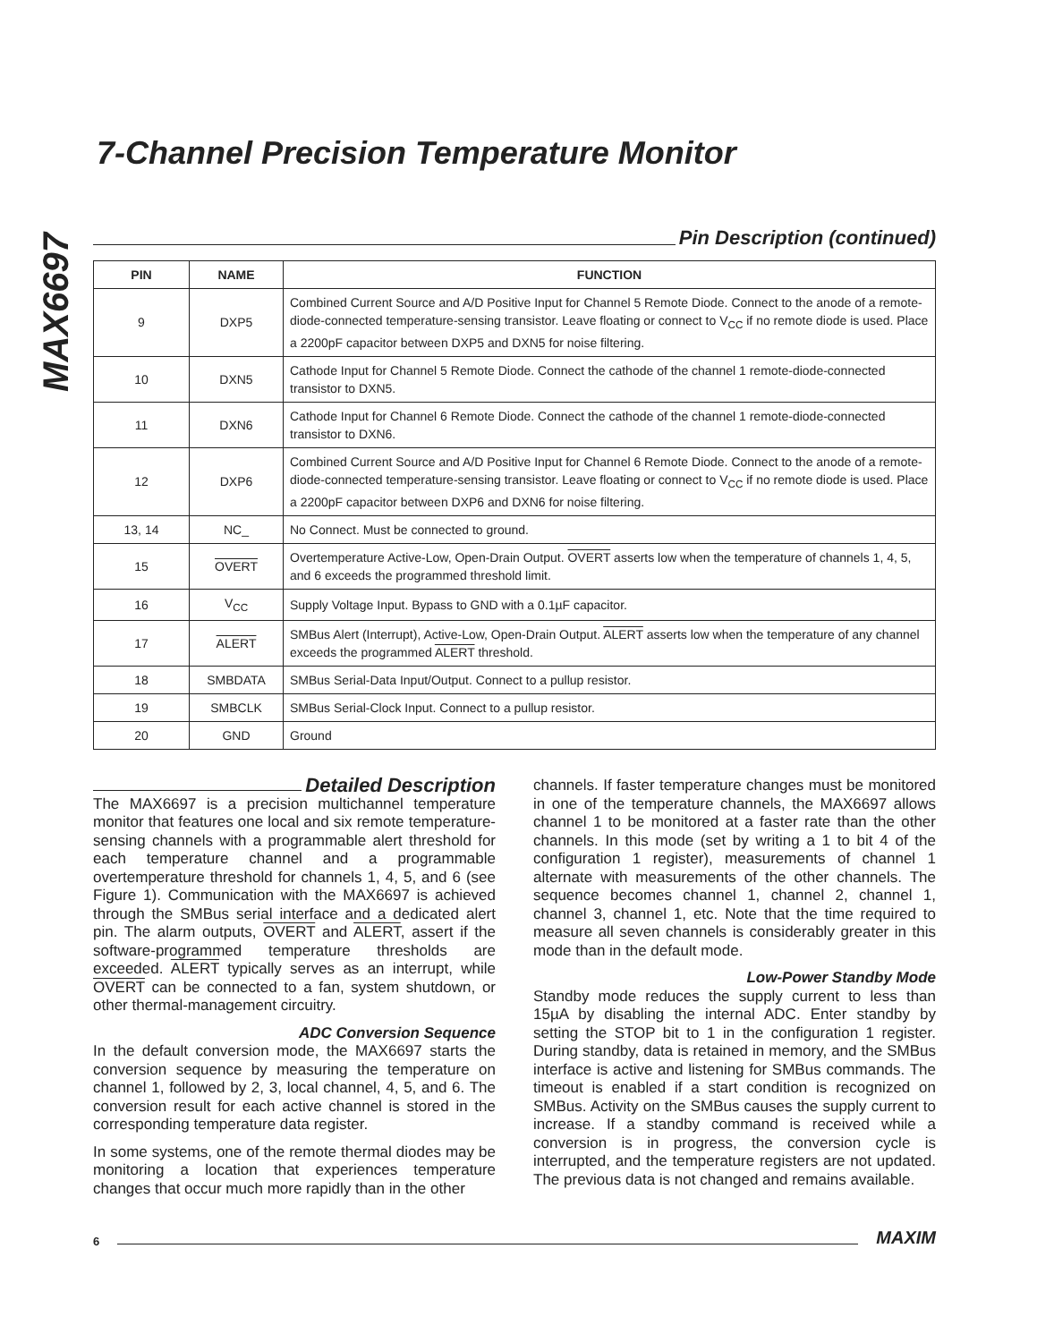MAX6697
7-Channel Precision Temperature Monitor
Pin Description (continued)
| PIN | NAME | FUNCTION |
| --- | --- | --- |
| 9 | DXP5 | Combined Current Source and A/D Positive Input for Channel 5 Remote Diode. Connect to the anode of a remote-diode-connected temperature-sensing transistor. Leave floating or connect to V<sub>CC</sub> if no remote diode is used. Place a 2200pF capacitor between DXP5 and DXN5 for noise filtering. |
| 10 | DXN5 | Cathode Input for Channel 5 Remote Diode. Connect the cathode of the channel 1 remote-diode-connected transistor to DXN5. |
| 11 | DXN6 | Cathode Input for Channel 6 Remote Diode. Connect the cathode of the channel 1 remote-diode-connected transistor to DXN6. |
| 12 | DXP6 | Combined Current Source and A/D Positive Input for Channel 6 Remote Diode. Connect to the anode of a remote-diode-connected temperature-sensing transistor. Leave floating or connect to V<sub>CC</sub> if no remote diode is used. Place a 2200pF capacitor between DXP6 and DXN6 for noise filtering. |
| 13, 14 | NC_ | No Connect. Must be connected to ground. |
| 15 | OVERT | Overtemperature Active-Low, Open-Drain Output. OVERT asserts low when the temperature of channels 1, 4, 5, and 6 exceeds the programmed threshold limit. |
| 16 | V<sub>CC</sub> | Supply Voltage Input. Bypass to GND with a 0.1µF capacitor. |
| 17 | ALERT | SMBus Alert (Interrupt), Active-Low, Open-Drain Output. ALERT asserts low when the temperature of any channel exceeds the programmed ALERT threshold. |
| 18 | SMBDATA | SMBus Serial-Data Input/Output. Connect to a pullup resistor. |
| 19 | SMBCLK | SMBus Serial-Clock Input. Connect to a pullup resistor. |
| 20 | GND | Ground |
Detailed Description
The MAX6697 is a precision multichannel temperature monitor that features one local and six remote temperature-sensing channels with a programmable alert threshold for each temperature channel and a programmable overtemperature threshold for channels 1, 4, 5, and 6 (see Figure 1). Communication with the MAX6697 is achieved through the SMBus serial interface and a dedicated alert pin. The alarm outputs, OVERT and ALERT, assert if the software-programmed temperature thresholds are exceeded. ALERT typically serves as an interrupt, while OVERT can be connected to a fan, system shutdown, or other thermal-management circuitry.
ADC Conversion Sequence
In the default conversion mode, the MAX6697 starts the conversion sequence by measuring the temperature on channel 1, followed by 2, 3, local channel, 4, 5, and 6. The conversion result for each active channel is stored in the corresponding temperature data register.
In some systems, one of the remote thermal diodes may be monitoring a location that experiences temperature changes that occur much more rapidly than in the other
channels. If faster temperature changes must be monitored in one of the temperature channels, the MAX6697 allows channel 1 to be monitored at a faster rate than the other channels. In this mode (set by writing a 1 to bit 4 of the configuration 1 register), measurements of channel 1 alternate with measurements of the other channels. The sequence becomes channel 1, channel 2, channel 1, channel 3, channel 1, etc. Note that the time required to measure all seven channels is considerably greater in this mode than in the default mode.
Low-Power Standby Mode
Standby mode reduces the supply current to less than 15µA by disabling the internal ADC. Enter standby by setting the STOP bit to 1 in the configuration 1 register. During standby, data is retained in memory, and the SMBus interface is active and listening for SMBus commands. The timeout is enabled if a start condition is recognized on SMBus. Activity on the SMBus causes the supply current to increase. If a standby command is received while a conversion is in progress, the conversion cycle is interrupted, and the temperature registers are not updated. The previous data is not changed and remains available.
6 MAXIM